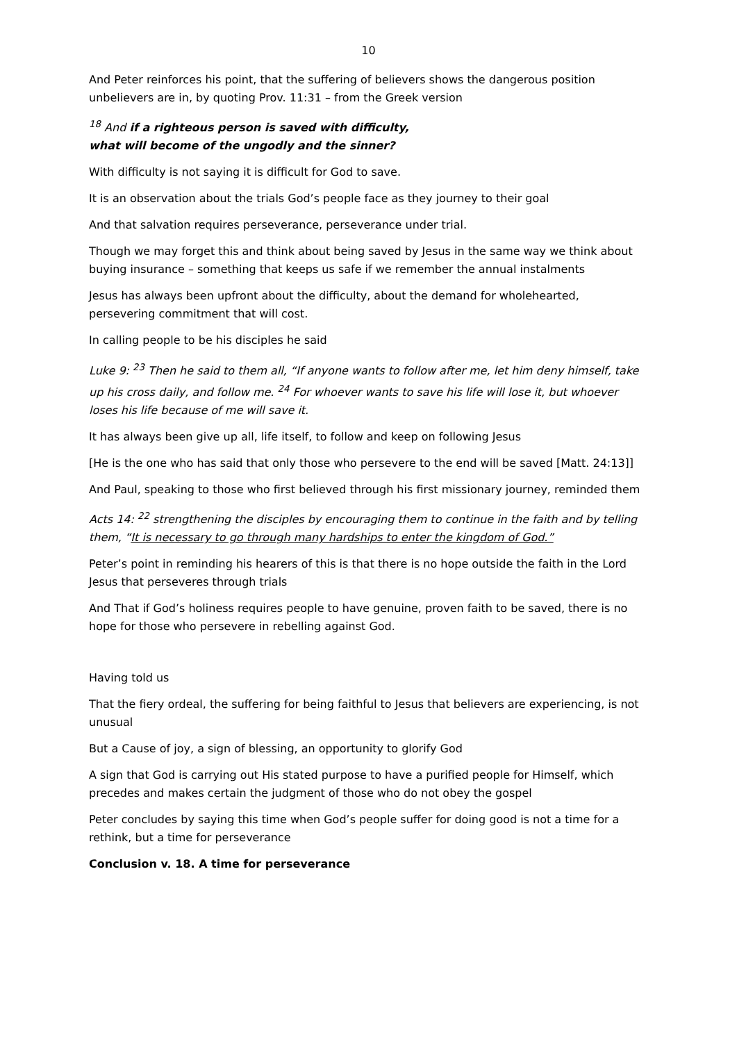10
And Peter reinforces his point, that the suffering of believers shows the dangerous position unbelievers are in, by quoting Prov. 11:31 – from the Greek version
<sup>18</sup> And if a righteous person is saved with difficulty,
what will become of the ungodly and the sinner?
With difficulty is not saying it is difficult for God to save.
It is an observation about the trials God’s people face as they journey to their goal
And that salvation requires perseverance, perseverance under trial.
Though we may forget this and think about being saved by Jesus in the same way we think about buying insurance – something that keeps us safe if we remember the annual instalments
Jesus has always been upfront about the difficulty, about the demand for wholehearted, persevering commitment that will cost.
In calling people to be his disciples he said
Luke 9: <sup>23</sup> Then he said to them all, “If anyone wants to follow after me, let him deny himself, take up his cross daily, and follow me. <sup>24</sup> For whoever wants to save his life will lose it, but whoever loses his life because of me will save it.
It has always been give up all, life itself, to follow and keep on following Jesus
[He is the one who has said that only those who persevere to the end will be saved [Matt. 24:13]]
And Paul, speaking to those who first believed through his first missionary journey, reminded them
Acts 14: <sup>22</sup> strengthening the disciples by encouraging them to continue in the faith and by telling them, “It is necessary to go through many hardships to enter the kingdom of God.”
Peter’s point in reminding his hearers of this is that there is no hope outside the faith in the Lord Jesus that perseveres through trials
And That if God’s holiness requires people to have genuine, proven faith to be saved, there is no hope for those who persevere in rebelling against God.
Having told us
That the fiery ordeal, the suffering for being faithful to Jesus that believers are experiencing, is not unusual
But a Cause of joy, a sign of blessing, an opportunity to glorify God
A sign that God is carrying out His stated purpose to have a purified people for Himself, which precedes and makes certain the judgment of those who do not obey the gospel
Peter concludes by saying this time when God’s people suffer for doing good is not a time for a rethink, but a time for perseverance
Conclusion v. 18. A time for perseverance